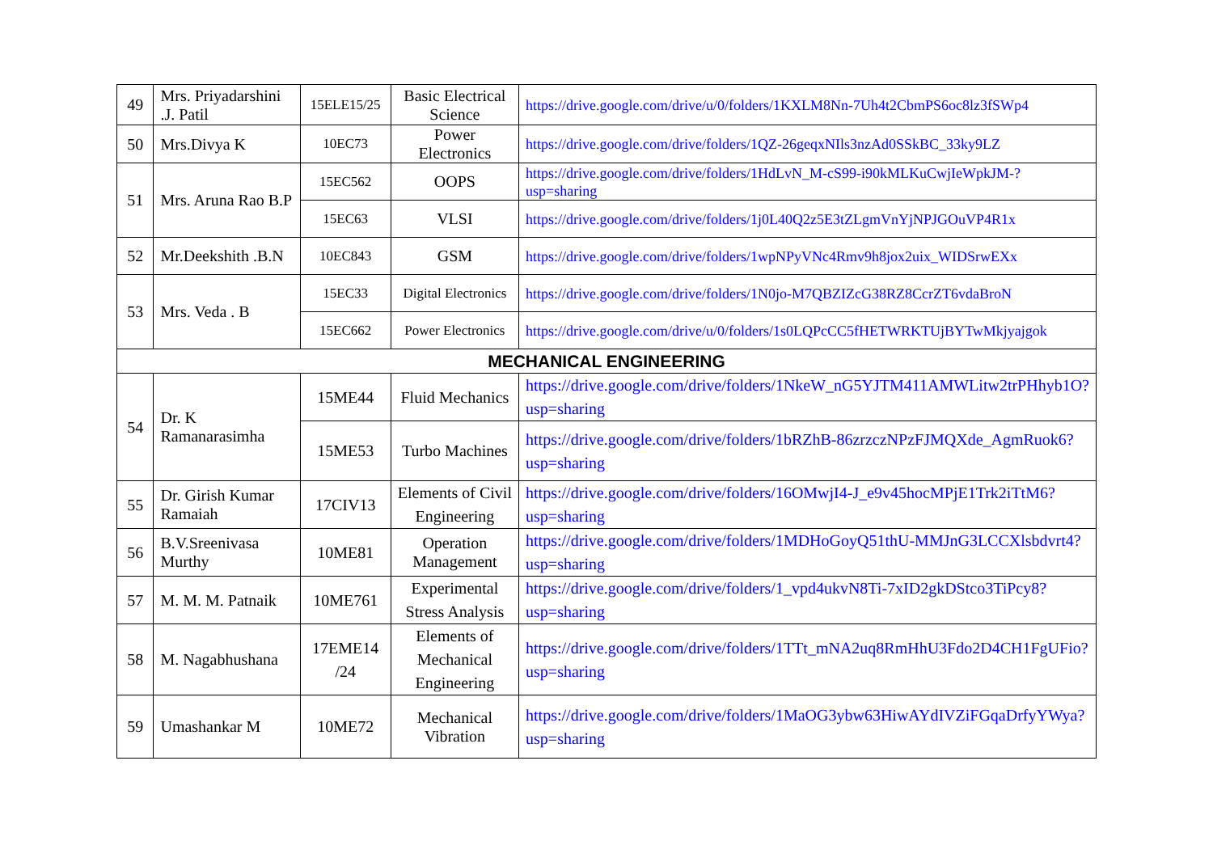| 49 | Mrs. Priyadarshini .J. Patil | 15ELE15/25 | Basic Electrical Science | https://drive.google.com/drive/u/0/folders/1KXLM8Nn-7Uh4t2CbmPS6oc8lz3fSWp4 |
| 50 | Mrs.Divya K | 10EC73 | Power Electronics | https://drive.google.com/drive/folders/1QZ-26geqxNIls3nzAd0SSkBC_33ky9LZ |
| 51 | Mrs. Aruna Rao B.P | 15EC562 | OOPS | https://drive.google.com/drive/folders/1HdLvN_M-cS99-i90kMLKuCwjIeWpkJM-?usp=sharing |
| | | 15EC63 | VLSI | https://drive.google.com/drive/folders/1j0L40Q2z5E3tZLgmVnYjNPJGOuVP4R1x |
| 52 | Mr.Deekshith .B.N | 10EC843 | GSM | https://drive.google.com/drive/folders/1wpNPyVNc4Rmv9h8jox2uix_WIDSrwEXx |
| 53 | Mrs. Veda . B | 15EC33 | Digital Electronics | https://drive.google.com/drive/folders/1N0jo-M7QBZIZcG38RZ8CcrZT6vdaBroN |
| | | 15EC662 | Power Electronics | https://drive.google.com/drive/u/0/folders/1s0LQPcCC5fHETWRKTUjBYTwMkjyajgok |
| MECHANICAL ENGINEERING | | | | |
| 54 | Dr. K Ramanarasimha | 15ME44 | Fluid Mechanics | https://drive.google.com/drive/folders/1NkeW_nG5YJTM411AMWLitw2trPHhyb1O?usp=sharing |
| | | 15ME53 | Turbo Machines | https://drive.google.com/drive/folders/1bRZhB-86zrzczNPzFJMQXde_AgmRuok6?usp=sharing |
| 55 | Dr. Girish Kumar Ramaiah | 17CIV13 | Elements of Civil Engineering | https://drive.google.com/drive/folders/16OMwjI4-J_e9v45hocMPjE1Trk2iTtM6?usp=sharing |
| 56 | B.V.Sreenivasa Murthy | 10ME81 | Operation Management | https://drive.google.com/drive/folders/1MDHoGoyQ51thU-MMJnG3LCCXlsbdvrt4?usp=sharing |
| 57 | M. M. M. Patnaik | 10ME761 | Experimental Stress Analysis | https://drive.google.com/drive/folders/1_vpd4ukvN8Ti-7xID2gkDStco3TiPcy8?usp=sharing |
| 58 | M. Nagabhushana | 17EME14 /24 | Elements of Mechanical Engineering | https://drive.google.com/drive/folders/1TTt_mNA2uq8RmHhU3Fdo2D4CH1FgUFio?usp=sharing |
| 59 | Umashankar M | 10ME72 | Mechanical Vibration | https://drive.google.com/drive/folders/1MaOG3ybw63HiwAYdIVZiFGqaDrfyYWya?usp=sharing |